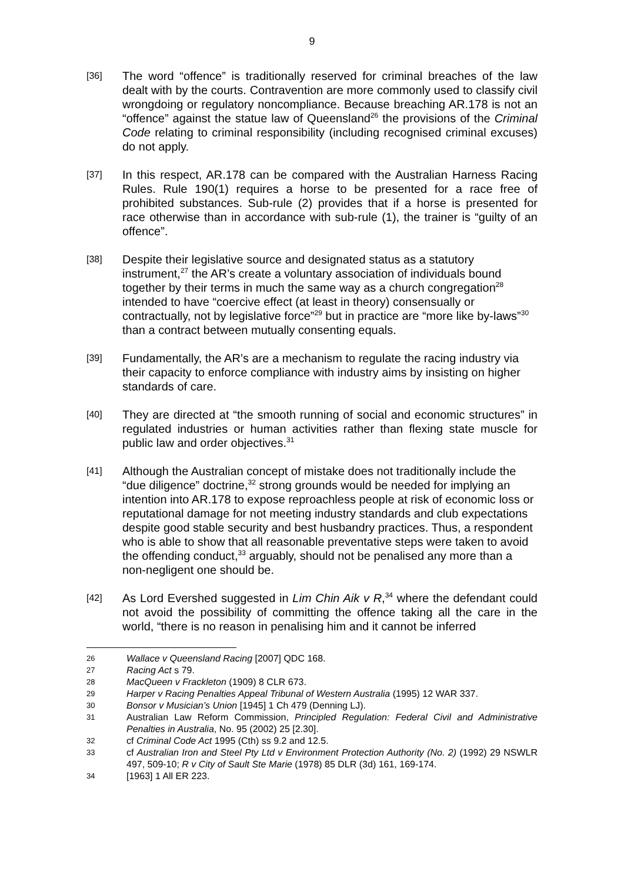9
[36]
The word “offence” is traditionally reserved for criminal breaches of the law dealt with by the courts. Contravention are more commonly used to classify civil wrongdoing or regulatory noncompliance. Because breaching AR.178 is not an “offence” against the statue law of Queensland<sup>26</sup> the provisions of the Criminal Code relating to criminal responsibility (including recognised criminal excuses) do not apply.
[37]
In this respect, AR.178 can be compared with the Australian Harness Racing Rules. Rule 190(1) requires a horse to be presented for a race free of prohibited substances. Sub-rule (2) provides that if a horse is presented for race otherwise than in accordance with sub-rule (1), the trainer is “guilty of an offence”.
[38]
Despite their legislative source and designated status as a statutory instrument,<sup>27</sup> the AR’s create a voluntary association of individuals bound together by their terms in much the same way as a church congregation<sup>28</sup> intended to have “coercive effect (at least in theory) consensually or contractually, not by legislative force”<sup>29</sup> but in practice are “more like by-laws”<sup>30</sup> than a contract between mutually consenting equals.
[39]
Fundamentally, the AR’s are a mechanism to regulate the racing industry via their capacity to enforce compliance with industry aims by insisting on higher standards of care.
[40]
They are directed at “the smooth running of social and economic structures” in regulated industries or human activities rather than flexing state muscle for public law and order objectives.<sup>31</sup>
[41]
Although the Australian concept of mistake does not traditionally include the “due diligence” doctrine,<sup>32</sup> strong grounds would be needed for implying an intention into AR.178 to expose reproachless people at risk of economic loss or reputational damage for not meeting industry standards and club expectations despite good stable security and best husbandry practices. Thus, a respondent who is able to show that all reasonable preventative steps were taken to avoid the offending conduct,<sup>33</sup> arguably, should not be penalised any more than a non-negligent one should be.
[42]
As Lord Evershed suggested in Lim Chin Aik v R,<sup>34</sup> where the defendant could not avoid the possibility of committing the offence taking all the care in the world, “there is no reason in penalising him and it cannot be inferred
26
Wallace v Queensland Racing [2007] QDC 168.
27
Racing Act s 79.
28
MacQueen v Frackleton (1909) 8 CLR 673.
29
Harper v Racing Penalties Appeal Tribunal of Western Australia (1995) 12 WAR 337.
30
Bonsor v Musician’s Union [1945] 1 Ch 479 (Denning LJ).
31
Australian Law Reform Commission, Principled Regulation: Federal Civil and Administrative Penalties in Australia, No. 95 (2002) 25 [2.30].
32
cf Criminal Code Act 1995 (Cth) ss 9.2 and 12.5.
33
cf Australian Iron and Steel Pty Ltd v Environment Protection Authority (No. 2) (1992) 29 NSWLR 497, 509-10; R v City of Sault Ste Marie (1978) 85 DLR (3d) 161, 169-174.
34
[1963] 1 All ER 223.